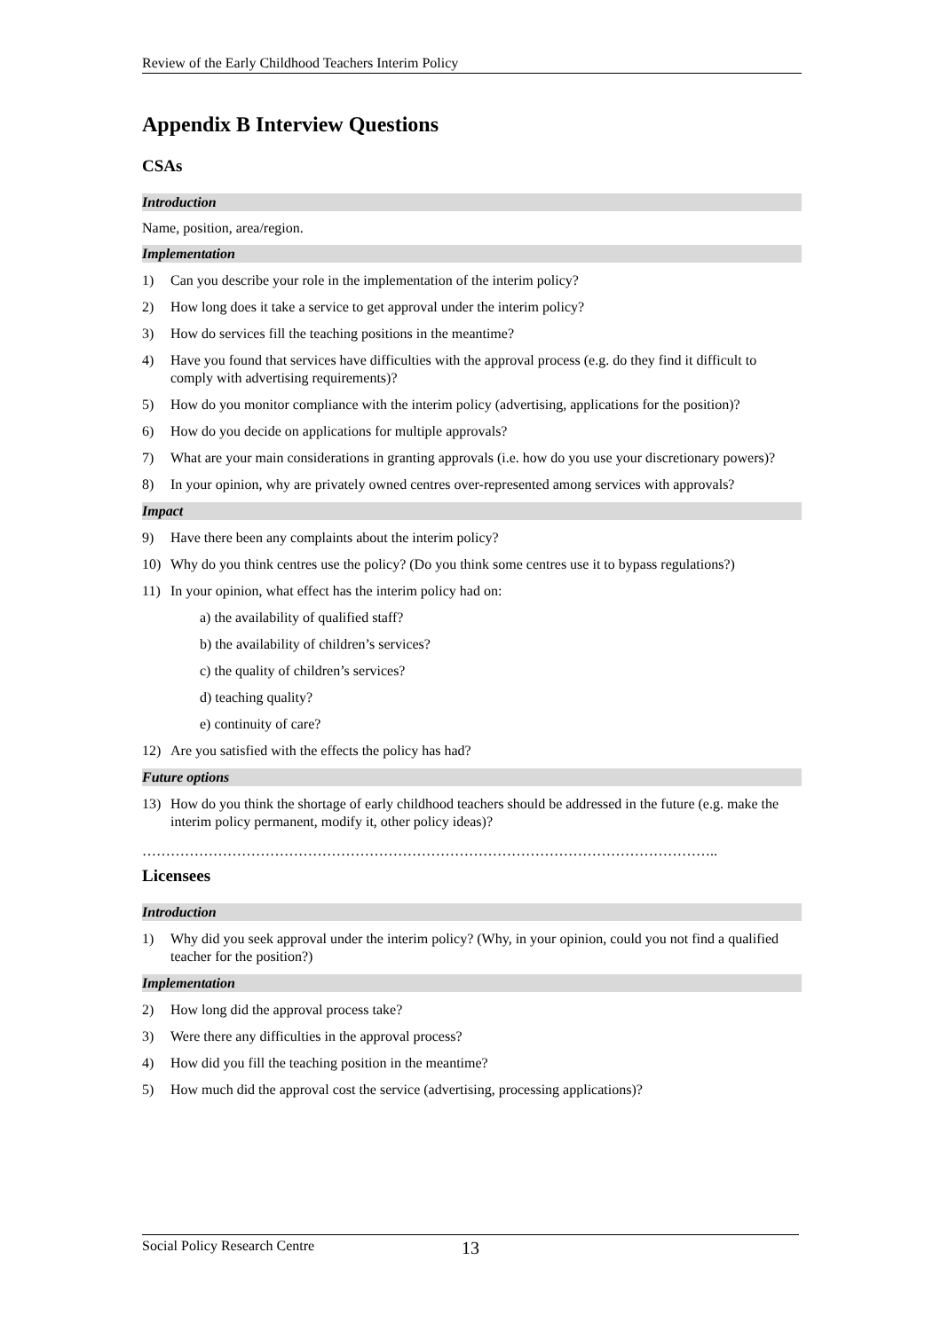Review of the Early Childhood Teachers Interim Policy
Appendix B Interview Questions
CSAs
Introduction
Name, position, area/region.
Implementation
1) Can you describe your role in the implementation of the interim policy?
2) How long does it take a service to get approval under the interim policy?
3) How do services fill the teaching positions in the meantime?
4) Have you found that services have difficulties with the approval process (e.g. do they find it difficult to comply with advertising requirements)?
5) How do you monitor compliance with the interim policy (advertising, applications for the position)?
6) How do you decide on applications for multiple approvals?
7) What are your main considerations in granting approvals (i.e. how do you use your discretionary powers)?
8) In your opinion, why are privately owned centres over-represented among services with approvals?
Impact
9) Have there been any complaints about the interim policy?
10) Why do you think centres use the policy? (Do you think some centres use it to bypass regulations?)
11) In your opinion, what effect has the interim policy had on:
a) the availability of qualified staff?
b) the availability of children’s services?
c) the quality of children’s services?
d) teaching quality?
e) continuity of care?
12) Are you satisfied with the effects the policy has had?
Future options
13) How do you think the shortage of early childhood teachers should be addressed in the future (e.g. make the interim policy permanent, modify it, other policy ideas)?
…………………………………………………………………………………………………………..
Licensees
Introduction
1) Why did you seek approval under the interim policy? (Why, in your opinion, could you not find a qualified teacher for the position?)
Implementation
2) How long did the approval process take?
3) Were there any difficulties in the approval process?
4) How did you fill the teaching position in the meantime?
5) How much did the approval cost the service (advertising, processing applications)?
Social Policy Research Centre 13